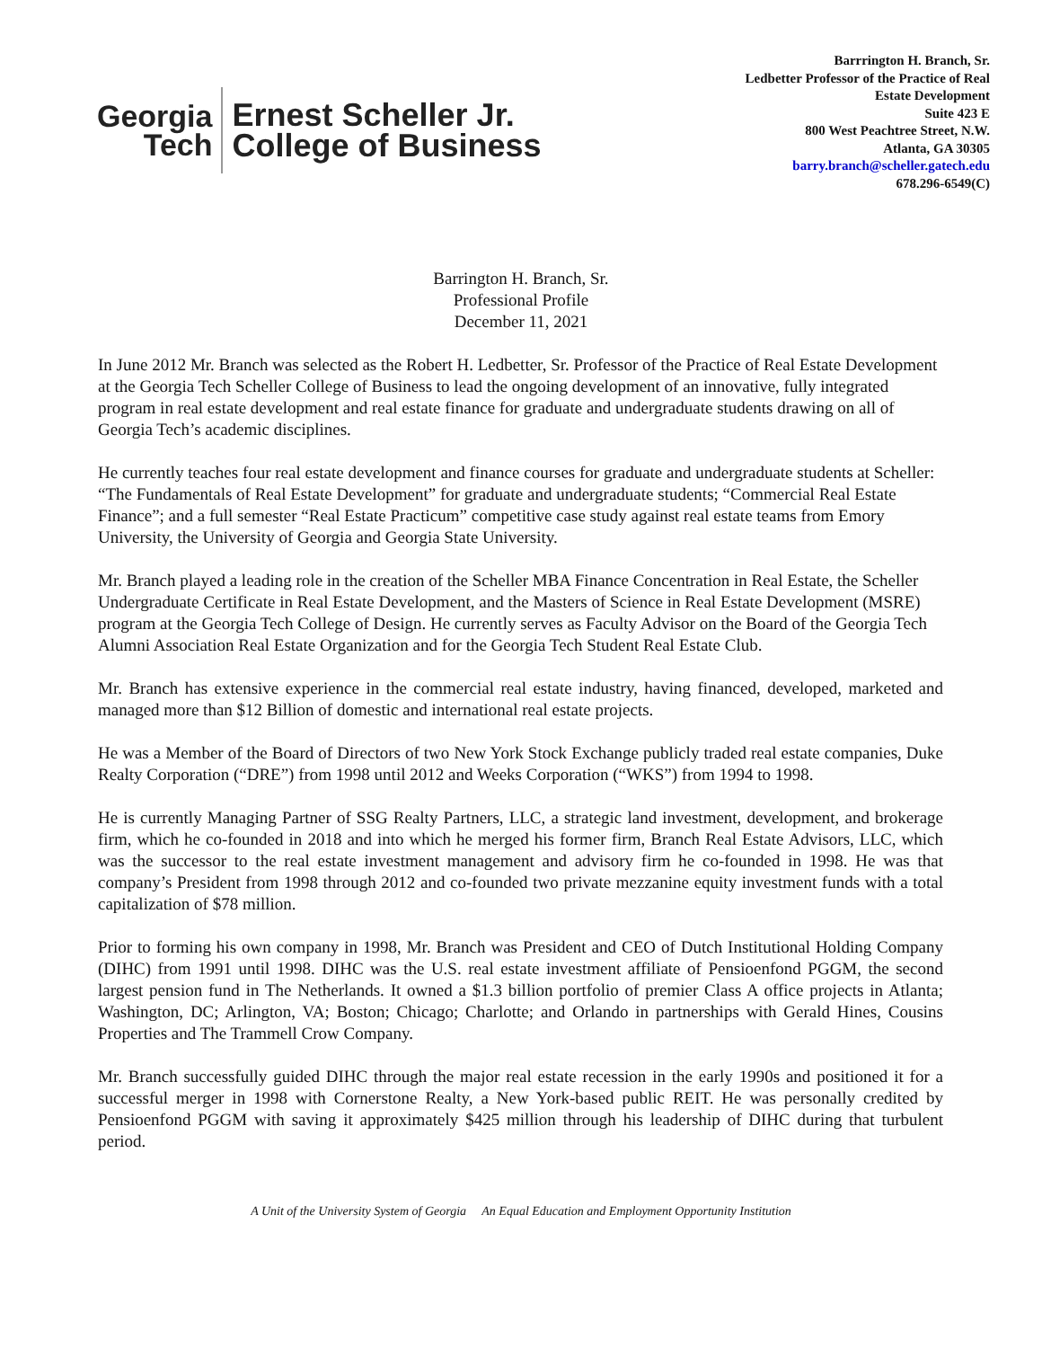Georgia
Tech
Ernest Scheller Jr.
College of Business
Barrrington H. Branch, Sr.
Ledbetter Professor of the Practice of Real
Estate Development
Suite 423 E
800 West Peachtree Street, N.W.
Atlanta, GA 30305
barry.branch@scheller.gatech.edu
678.296-6549(C)
Barrington H. Branch, Sr.
Professional Profile
December 11, 2021
In June 2012 Mr. Branch was selected as the Robert H. Ledbetter, Sr. Professor of the Practice of Real Estate Development at the Georgia Tech Scheller College of Business to lead the ongoing development of an innovative, fully integrated program in real estate development and real estate finance for graduate and undergraduate students drawing on all of Georgia Tech’s academic disciplines.
He currently teaches four real estate development and finance courses for graduate and undergraduate students at Scheller: “The Fundamentals of Real Estate Development” for graduate and undergraduate students; “Commercial Real Estate Finance”; and a full semester “Real Estate Practicum” competitive case study against real estate teams from Emory University, the University of Georgia and Georgia State University.
Mr. Branch played a leading role in the creation of the Scheller MBA Finance Concentration in Real Estate, the Scheller Undergraduate Certificate in Real Estate Development, and the Masters of Science in Real Estate Development (MSRE) program at the Georgia Tech College of Design. He currently serves as Faculty Advisor on the Board of the Georgia Tech Alumni Association Real Estate Organization and for the Georgia Tech Student Real Estate Club.
Mr. Branch has extensive experience in the commercial real estate industry, having financed, developed, marketed and managed more than $12 Billion of domestic and international real estate projects.
He was a Member of the Board of Directors of two New York Stock Exchange publicly traded real estate companies, Duke Realty Corporation (“DRE”) from 1998 until 2012 and Weeks Corporation (“WKS”) from 1994 to 1998.
He is currently Managing Partner of SSG Realty Partners, LLC, a strategic land investment, development, and brokerage firm, which he co-founded in 2018 and into which he merged his former firm, Branch Real Estate Advisors, LLC, which was the successor to the real estate investment management and advisory firm he co-founded in 1998. He was that company’s President from 1998 through 2012 and co-founded two private mezzanine equity investment funds with a total capitalization of $78 million.
Prior to forming his own company in 1998, Mr. Branch was President and CEO of Dutch Institutional Holding Company (DIHC) from 1991 until 1998. DIHC was the U.S. real estate investment affiliate of Pensioenfond PGGM, the second largest pension fund in The Netherlands. It owned a $1.3 billion portfolio of premier Class A office projects in Atlanta; Washington, DC; Arlington, VA; Boston; Chicago; Charlotte; and Orlando in partnerships with Gerald Hines, Cousins Properties and The Trammell Crow Company.
Mr. Branch successfully guided DIHC through the major real estate recession in the early 1990s and positioned it for a successful merger in 1998 with Cornerstone Realty, a New York-based public REIT. He was personally credited by Pensioenfond PGGM with saving it approximately $425 million through his leadership of DIHC during that turbulent period.
A Unit of the University System of Georgia An Equal Education and Employment Opportunity Institution